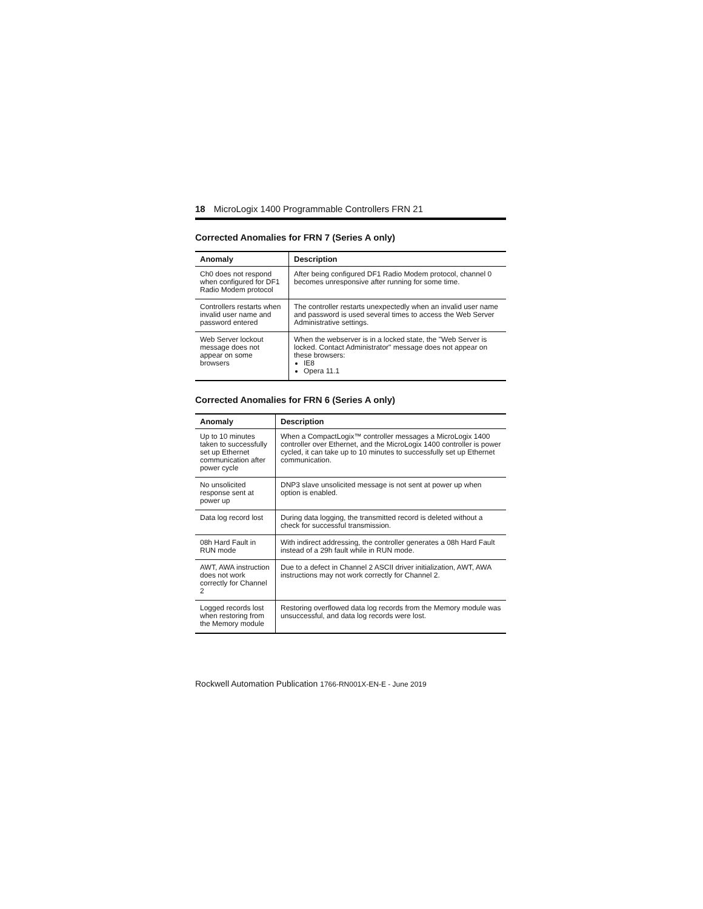18 MicroLogix 1400 Programmable Controllers FRN 21
Corrected Anomalies for FRN 7 (Series A only)
| Anomaly | Description |
| --- | --- |
| Ch0 does not respond when configured for DF1 Radio Modem protocol | After being configured DF1 Radio Modem protocol, channel 0 becomes unresponsive after running for some time. |
| Controllers restarts when invalid user name and password entered | The controller restarts unexpectedly when an invalid user name and password is used several times to access the Web Server Administrative settings. |
| Web Server lockout message does not appear on some browsers | When the webserver is in a locked state, the "Web Server is locked. Contact Administrator" message does not appear on these browsers: IE8 Opera 11.1 |
Corrected Anomalies for FRN 6 (Series A only)
| Anomaly | Description |
| --- | --- |
| Up to 10 minutes taken to successfully set up Ethernet communication after power cycle | When a CompactLogix™ controller messages a MicroLogix 1400 controller over Ethernet, and the MicroLogix 1400 controller is power cycled, it can take up to 10 minutes to successfully set up Ethernet communication. |
| No unsolicited response sent at power up | DNP3 slave unsolicited message is not sent at power up when option is enabled. |
| Data log record lost | During data logging, the transmitted record is deleted without a check for successful transmission. |
| 08h Hard Fault in RUN mode | With indirect addressing, the controller generates a 08h Hard Fault instead of a 29h fault while in RUN mode. |
| AWT, AWA instruction does not work correctly for Channel 2 | Due to a defect in Channel 2 ASCII driver initialization, AWT, AWA instructions may not work correctly for Channel 2. |
| Logged records lost when restoring from the Memory module | Restoring overflowed data log records from the Memory module was unsuccessful, and data log records were lost. |
Rockwell Automation Publication 1766-RN001X-EN-E - June 2019